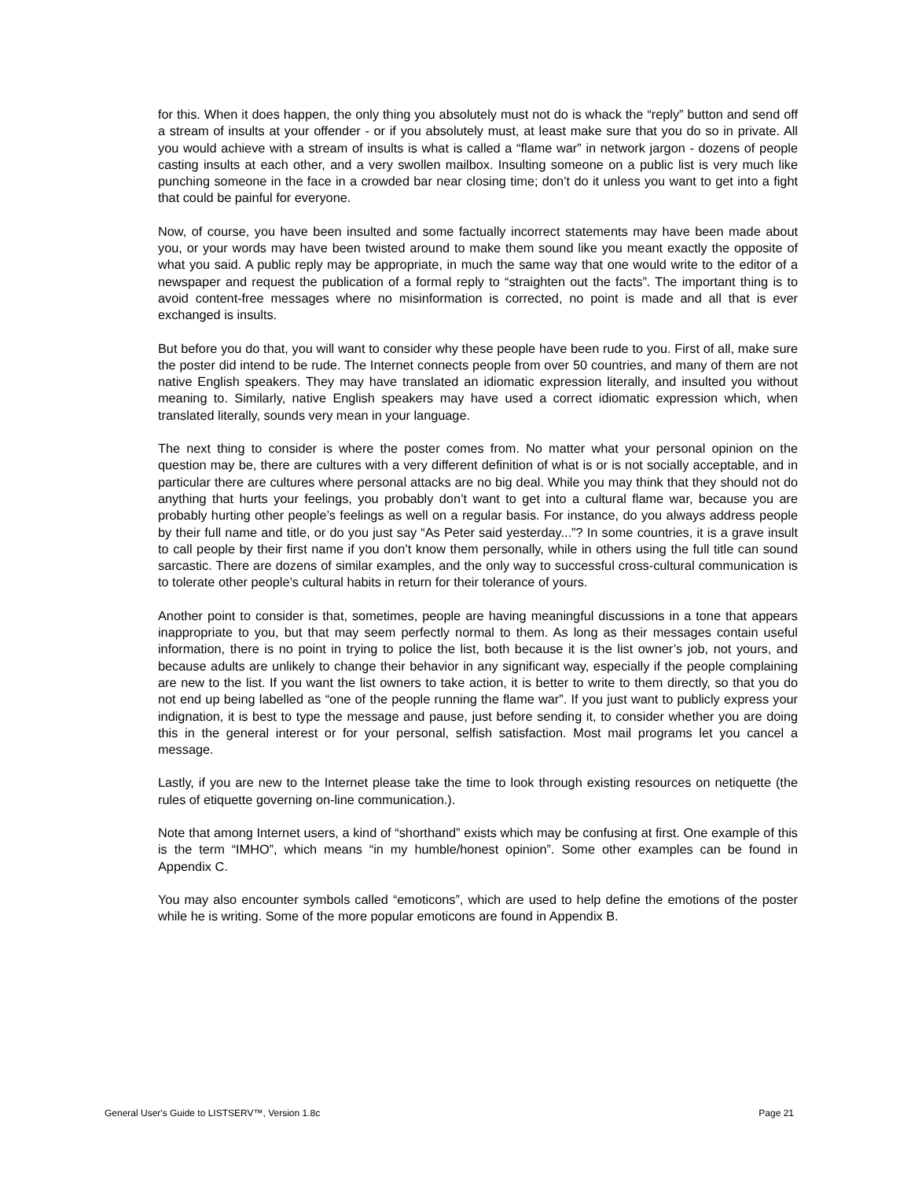for this. When it does happen, the only thing you absolutely must not do is whack the “reply” button and send off a stream of insults at your offender - or if you absolutely must, at least make sure that you do so in private. All you would achieve with a stream of insults is what is called a “flame war” in network jargon - dozens of people casting insults at each other, and a very swollen mailbox. Insulting someone on a public list is very much like punching someone in the face in a crowded bar near closing time; don’t do it unless you want to get into a fight that could be painful for everyone.
Now, of course, you have been insulted and some factually incorrect statements may have been made about you, or your words may have been twisted around to make them sound like you meant exactly the opposite of what you said. A public reply may be appropriate, in much the same way that one would write to the editor of a newspaper and request the publication of a formal reply to “straighten out the facts”. The important thing is to avoid content-free messages where no misinformation is corrected, no point is made and all that is ever exchanged is insults.
But before you do that, you will want to consider why these people have been rude to you. First of all, make sure the poster did intend to be rude. The Internet connects people from over 50 countries, and many of them are not native English speakers. They may have translated an idiomatic expression literally, and insulted you without meaning to. Similarly, native English speakers may have used a correct idiomatic expression which, when translated literally, sounds very mean in your language.
The next thing to consider is where the poster comes from. No matter what your personal opinion on the question may be, there are cultures with a very different definition of what is or is not socially acceptable, and in particular there are cultures where personal attacks are no big deal. While you may think that they should not do anything that hurts your feelings, you probably don’t want to get into a cultural flame war, because you are probably hurting other people’s feelings as well on a regular basis. For instance, do you always address people by their full name and title, or do you just say “As Peter said yesterday...”? In some countries, it is a grave insult to call people by their first name if you don’t know them personally, while in others using the full title can sound sarcastic. There are dozens of similar examples, and the only way to successful cross-cultural communication is to tolerate other people’s cultural habits in return for their tolerance of yours.
Another point to consider is that, sometimes, people are having meaningful discussions in a tone that appears inappropriate to you, but that may seem perfectly normal to them. As long as their messages contain useful information, there is no point in trying to police the list, both because it is the list owner’s job, not yours, and because adults are unlikely to change their behavior in any significant way, especially if the people complaining are new to the list. If you want the list owners to take action, it is better to write to them directly, so that you do not end up being labelled as “one of the people running the flame war”. If you just want to publicly express your indignation, it is best to type the message and pause, just before sending it, to consider whether you are doing this in the general interest or for your personal, selfish satisfaction. Most mail programs let you cancel a message.
Lastly, if you are new to the Internet please take the time to look through existing resources on netiquette (the rules of etiquette governing on-line communication.).
Note that among Internet users, a kind of “shorthand” exists which may be confusing at first. One example of this is the term “IMHO”, which means “in my humble/honest opinion”. Some other examples can be found in Appendix C.
You may also encounter symbols called “emoticons”, which are used to help define the emotions of the poster while he is writing. Some of the more popular emoticons are found in Appendix B.
General User's Guide to LISTSERV™, Version 1.8c Page 21